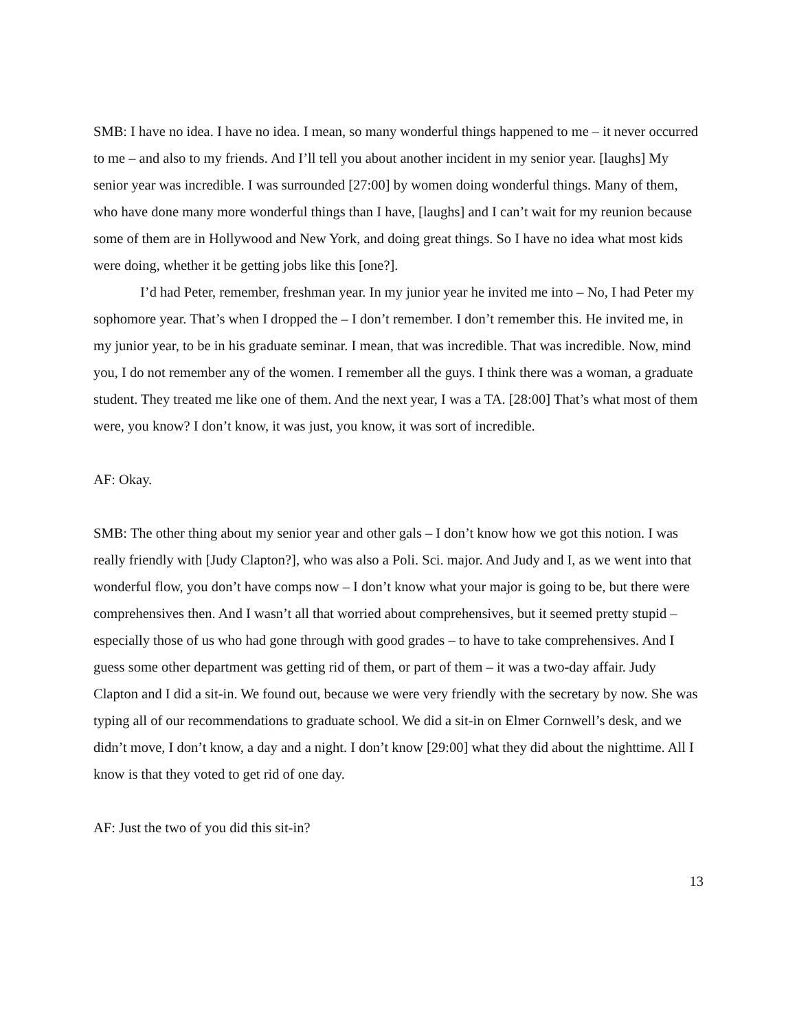SMB: I have no idea. I have no idea. I mean, so many wonderful things happened to me – it never occurred to me – and also to my friends. And I’ll tell you about another incident in my senior year. [laughs] My senior year was incredible. I was surrounded [27:00] by women doing wonderful things. Many of them, who have done many more wonderful things than I have, [laughs] and I can’t wait for my reunion because some of them are in Hollywood and New York, and doing great things. So I have no idea what most kids were doing, whether it be getting jobs like this [one?].
I’d had Peter, remember, freshman year. In my junior year he invited me into – No, I had Peter my sophomore year. That’s when I dropped the – I don’t remember. I don’t remember this. He invited me, in my junior year, to be in his graduate seminar. I mean, that was incredible. That was incredible. Now, mind you, I do not remember any of the women. I remember all the guys. I think there was a woman, a graduate student. They treated me like one of them. And the next year, I was a TA. [28:00] That’s what most of them were, you know? I don’t know, it was just, you know, it was sort of incredible.
AF: Okay.
SMB: The other thing about my senior year and other gals – I don’t know how we got this notion. I was really friendly with [Judy Clapton?], who was also a Poli. Sci. major. And Judy and I, as we went into that wonderful flow, you don’t have comps now – I don’t know what your major is going to be, but there were comprehensives then. And I wasn’t all that worried about comprehensives, but it seemed pretty stupid – especially those of us who had gone through with good grades – to have to take comprehensives. And I guess some other department was getting rid of them, or part of them – it was a two-day affair. Judy Clapton and I did a sit-in. We found out, because we were very friendly with the secretary by now. She was typing all of our recommendations to graduate school. We did a sit-in on Elmer Cornwell’s desk, and we didn’t move, I don’t know, a day and a night. I don’t know [29:00] what they did about the nighttime. All I know is that they voted to get rid of one day.
AF: Just the two of you did this sit-in?
13